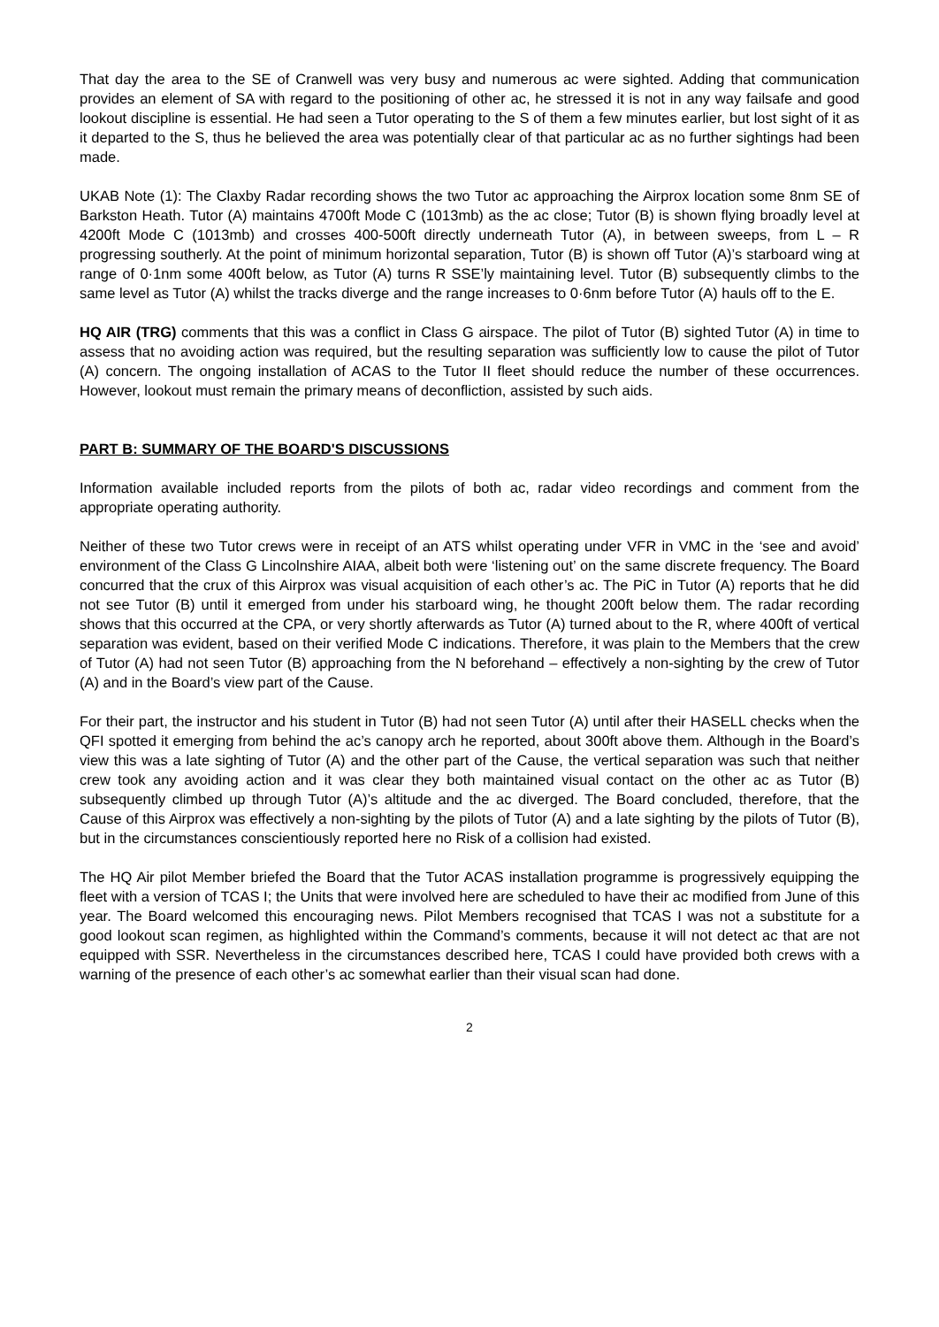That day the area to the SE of Cranwell was very busy and numerous ac were sighted. Adding that communication provides an element of SA with regard to the positioning of other ac, he stressed it is not in any way failsafe and good lookout discipline is essential. He had seen a Tutor operating to the S of them a few minutes earlier, but lost sight of it as it departed to the S, thus he believed the area was potentially clear of that particular ac as no further sightings had been made.
UKAB Note (1): The Claxby Radar recording shows the two Tutor ac approaching the Airprox location some 8nm SE of Barkston Heath. Tutor (A) maintains 4700ft Mode C (1013mb) as the ac close; Tutor (B) is shown flying broadly level at 4200ft Mode C (1013mb) and crosses 400-500ft directly underneath Tutor (A), in between sweeps, from L – R progressing southerly. At the point of minimum horizontal separation, Tutor (B) is shown off Tutor (A)’s starboard wing at range of 0·1nm some 400ft below, as Tutor (A) turns R SSE’ly maintaining level. Tutor (B) subsequently climbs to the same level as Tutor (A) whilst the tracks diverge and the range increases to 0·6nm before Tutor (A) hauls off to the E.
HQ AIR (TRG) comments that this was a conflict in Class G airspace. The pilot of Tutor (B) sighted Tutor (A) in time to assess that no avoiding action was required, but the resulting separation was sufficiently low to cause the pilot of Tutor (A) concern. The ongoing installation of ACAS to the Tutor II fleet should reduce the number of these occurrences. However, lookout must remain the primary means of deconfliction, assisted by such aids.
PART B: SUMMARY OF THE BOARD'S DISCUSSIONS
Information available included reports from the pilots of both ac, radar video recordings and comment from the appropriate operating authority.
Neither of these two Tutor crews were in receipt of an ATS whilst operating under VFR in VMC in the ‘see and avoid’ environment of the Class G Lincolnshire AIAA, albeit both were ‘listening out’ on the same discrete frequency. The Board concurred that the crux of this Airprox was visual acquisition of each other’s ac. The PiC in Tutor (A) reports that he did not see Tutor (B) until it emerged from under his starboard wing, he thought 200ft below them. The radar recording shows that this occurred at the CPA, or very shortly afterwards as Tutor (A) turned about to the R, where 400ft of vertical separation was evident, based on their verified Mode C indications. Therefore, it was plain to the Members that the crew of Tutor (A) had not seen Tutor (B) approaching from the N beforehand – effectively a non-sighting by the crew of Tutor (A) and in the Board’s view part of the Cause.
For their part, the instructor and his student in Tutor (B) had not seen Tutor (A) until after their HASELL checks when the QFI spotted it emerging from behind the ac’s canopy arch he reported, about 300ft above them. Although in the Board’s view this was a late sighting of Tutor (A) and the other part of the Cause, the vertical separation was such that neither crew took any avoiding action and it was clear they both maintained visual contact on the other ac as Tutor (B) subsequently climbed up through Tutor (A)’s altitude and the ac diverged. The Board concluded, therefore, that the Cause of this Airprox was effectively a non-sighting by the pilots of Tutor (A) and a late sighting by the pilots of Tutor (B), but in the circumstances conscientiously reported here no Risk of a collision had existed.
The HQ Air pilot Member briefed the Board that the Tutor ACAS installation programme is progressively equipping the fleet with a version of TCAS I; the Units that were involved here are scheduled to have their ac modified from June of this year. The Board welcomed this encouraging news. Pilot Members recognised that TCAS I was not a substitute for a good lookout scan regimen, as highlighted within the Command’s comments, because it will not detect ac that are not equipped with SSR. Nevertheless in the circumstances described here, TCAS I could have provided both crews with a warning of the presence of each other’s ac somewhat earlier than their visual scan had done.
2